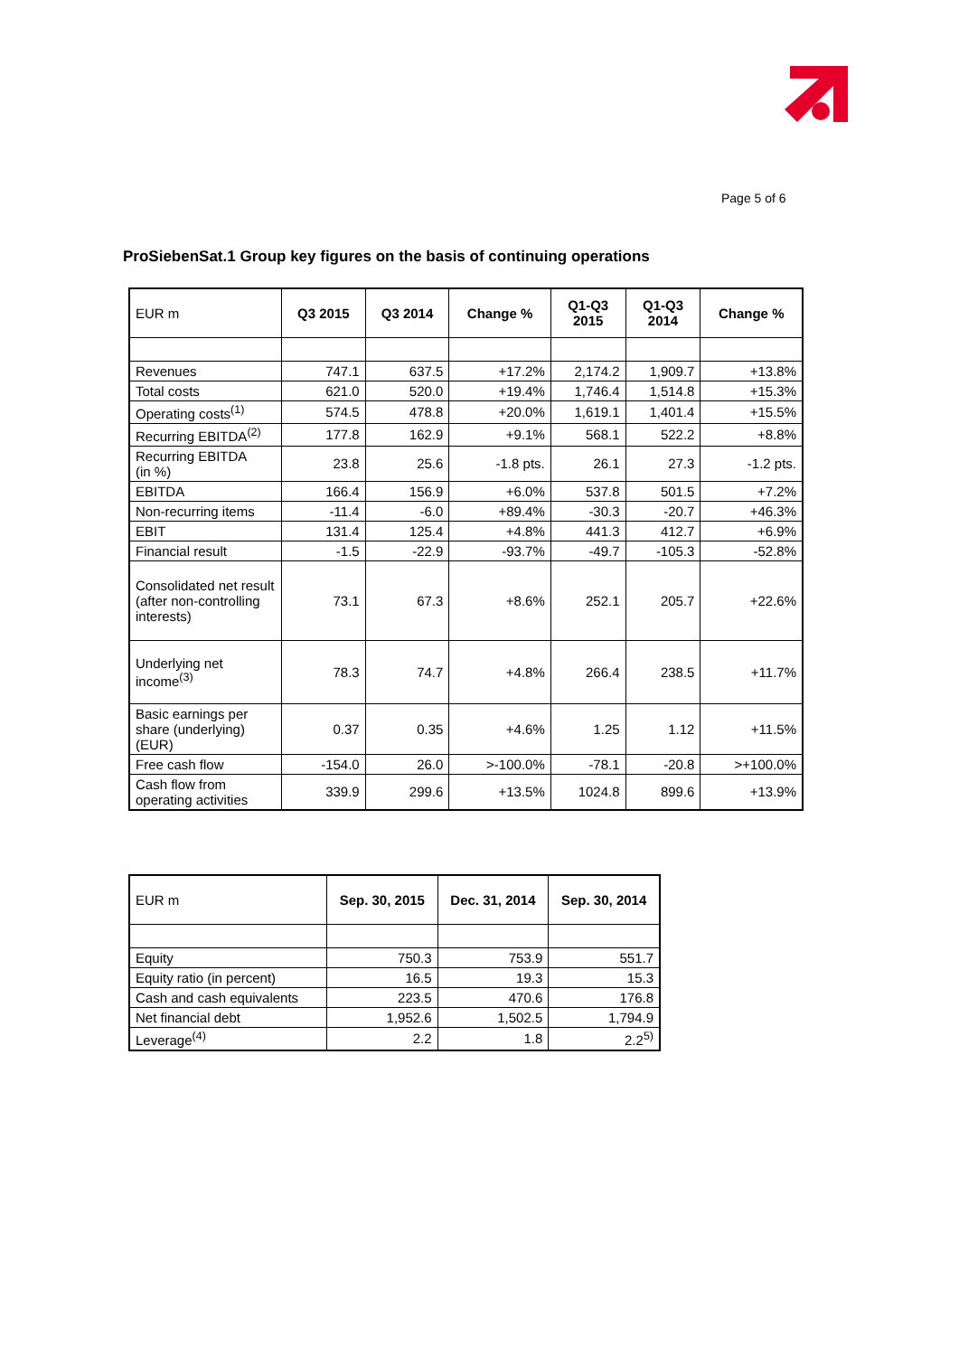Page 5 of 6
ProSiebenSat.1 Group key figures on the basis of continuing operations
| EUR m | Q3 2015 | Q3 2014 | Change % | Q1-Q3 2015 | Q1-Q3 2014 | Change % |
| --- | --- | --- | --- | --- | --- | --- |
| Revenues | 747.1 | 637.5 | +17.2% | 2,174.2 | 1,909.7 | +13.8% |
| Total costs | 621.0 | 520.0 | +19.4% | 1,746.4 | 1,514.8 | +15.3% |
| Operating costs<sup>(1)</sup> | 574.5 | 478.8 | +20.0% | 1,619.1 | 1,401.4 | +15.5% |
| Recurring EBITDA<sup>(2)</sup> | 177.8 | 162.9 | +9.1% | 568.1 | 522.2 | +8.8% |
| Recurring EBITDA (in %) | 23.8 | 25.6 | -1.8 pts. | 26.1 | 27.3 | -1.2 pts. |
| EBITDA | 166.4 | 156.9 | +6.0% | 537.8 | 501.5 | +7.2% |
| Non-recurring items | -11.4 | -6.0 | +89.4% | -30.3 | -20.7 | +46.3% |
| EBIT | 131.4 | 125.4 | +4.8% | 441.3 | 412.7 | +6.9% |
| Financial result | -1.5 | -22.9 | -93.7% | -49.7 | -105.3 | -52.8% |
| Consolidated net result (after non-controlling interests) | 73.1 | 67.3 | +8.6% | 252.1 | 205.7 | +22.6% |
| Underlying net income<sup>(3)</sup> | 78.3 | 74.7 | +4.8% | 266.4 | 238.5 | +11.7% |
| Basic earnings per share (underlying) (EUR) | 0.37 | 0.35 | +4.6% | 1.25 | 1.12 | +11.5% |
| Free cash flow | -154.0 | 26.0 | >-100.0% | -78.1 | -20.8 | >+100.0% |
| Cash flow from operating activities | 339.9 | 299.6 | +13.5% | 1024.8 | 899.6 | +13.9% |
| EUR m | Sep. 30, 2015 | Dec. 31, 2014 | Sep. 30, 2014 |
| --- | --- | --- | --- |
| Equity | 750.3 | 753.9 | 551.7 |
| Equity ratio (in percent) | 16.5 | 19.3 | 15.3 |
| Cash and cash equivalents | 223.5 | 470.6 | 176.8 |
| Net financial debt | 1,952.6 | 1,502.5 | 1,794.9 |
| Leverage<sup>(4)</sup> | 2.2 | 1.8 | 2.2<sup>5)</sup> |